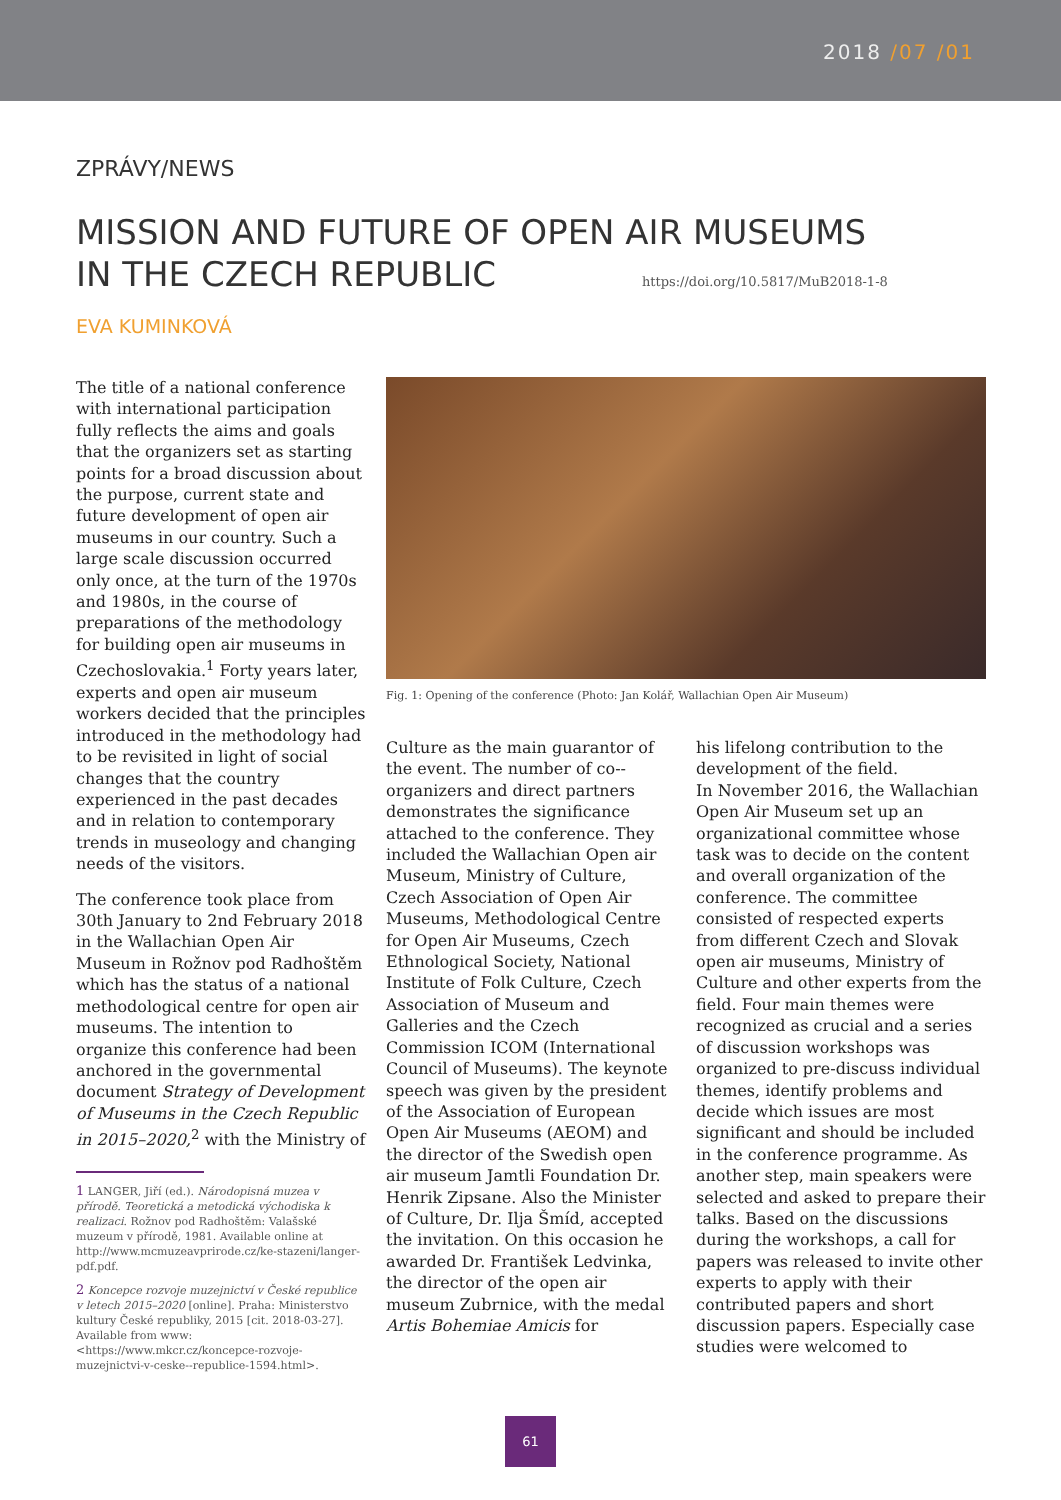2018 /07 /01
ZPRÁVY/NEWS
MISSION AND FUTURE OF OPEN AIR MUSEUMS
IN THE CZECH REPUBLIC https://doi.org/10.5817/MuB2018-1-8
EVA KUMINKOVÁ
The title of a national conference with international participation fully reflects the aims and goals that the organizers set as starting points for a broad discussion about the purpose, current state and future development of open air museums in our country. Such a large scale discussion occurred only once, at the turn of the 1970s and 1980s, in the course of preparations of the methodology for building open air museums in Czechoslovakia.<sup>1</sup> Forty years later, experts and open air museum workers decided that the principles introduced in the methodology had to be revisited in light of social changes that the country experienced in the past decades and in relation to contemporary trends in museology and changing needs of the visitors.
The conference took place from 30th January to 2nd February 2018 in the Wallachian Open Air Museum in Rožnov pod Radhoštěm which has the status of a national methodological centre for open air museums. The intention to organize this conference had been anchored in the governmental document Strategy of Development of Museums in the Czech Republic in 2015–2020,<sup>2</sup> with the Ministry of
1 LANGER, Jiří (ed.). Národopisná muzea v přírodě. Teoretická a metodická východiska k realizaci. Rožnov pod Radhoštěm: Valašské muzeum v přírodě, 1981. Available online at http://www.mcmuzeavprirode.cz/ke-stazeni/langer-pdf.pdf.
2 Koncepce rozvoje muzejnictví v České republice v letech 2015–2020 [online]. Praha: Ministerstvo kultury České republiky, 2015 [cit. 2018-03-27]. Available from www: <https://www.mkcr.cz/koncepce-rozvoje-muzejnictvi-v-ceske--republice-1594.html>.
Fig. 1: Opening of the conference (Photo: Jan Kolář, Wallachian Open Air Museum)
Culture as the main guarantor of the event. The number of co--organizers and direct partners demonstrates the significance attached to the conference. They included the Wallachian Open air Museum, Ministry of Culture, Czech Association of Open Air Museums, Methodological Centre for Open Air Museums, Czech Ethnological Society, National Institute of Folk Culture, Czech Association of Museum and Galleries and the Czech Commission ICOM (International Council of Museums). The keynote speech was given by the president of the Association of European Open Air Museums (AEOM) and the director of the Swedish open air museum Jamtli Foundation Dr. Henrik Zipsane. Also the Minister of Culture, Dr. Ilja Šmíd, accepted the invitation. On this occasion he awarded Dr. František Ledvinka, the director of the open air museum Zubrnice, with the medal Artis Bohemiae Amicis for
his lifelong contribution to the development of the field.
In November 2016, the Wallachian Open Air Museum set up an organizational committee whose task was to decide on the content and overall organization of the conference. The committee consisted of respected experts from different Czech and Slovak open air museums, Ministry of Culture and other experts from the field. Four main themes were recognized as crucial and a series of discussion workshops was organized to pre-discuss individual themes, identify problems and decide which issues are most significant and should be included in the conference programme. As another step, main speakers were selected and asked to prepare their talks. Based on the discussions during the workshops, a call for papers was released to invite other experts to apply with their contributed papers and short discussion papers. Especially case studies were welcomed to
61